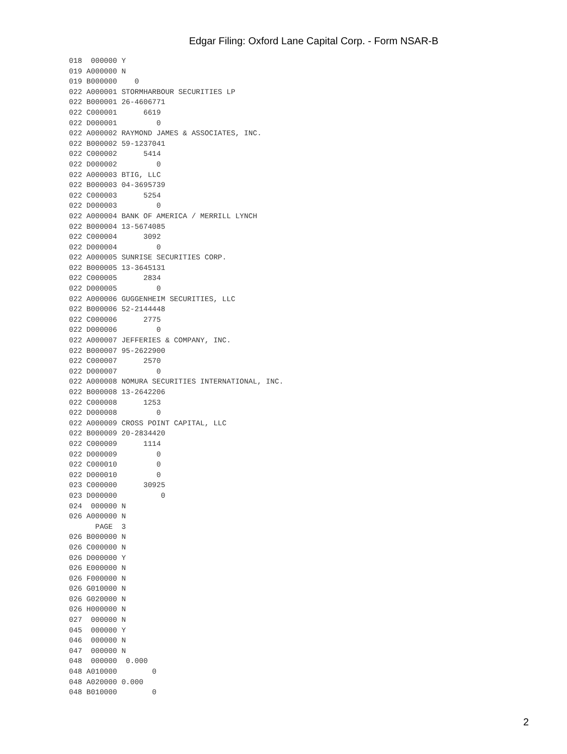Edgar Filing: Oxford Lane Capital Corp. - Form NSAR-B
018  000000 Y
019 A000000 N
019 B000000    0
022 A000001 STORMHARBOUR SECURITIES LP
022 B000001 26-4606771
022 C000001      6619
022 D000001         0
022 A000002 RAYMOND JAMES & ASSOCIATES, INC.
022 B000002 59-1237041
022 C000002      5414
022 D000002         0
022 A000003 BTIG, LLC
022 B000003 04-3695739
022 C000003      5254
022 D000003         0
022 A000004 BANK OF AMERICA / MERRILL LYNCH
022 B000004 13-5674085
022 C000004      3092
022 D000004         0
022 A000005 SUNRISE SECURITIES CORP.
022 B000005 13-3645131
022 C000005      2834
022 D000005         0
022 A000006 GUGGENHEIM SECURITIES, LLC
022 B000006 52-2144448
022 C000006      2775
022 D000006         0
022 A000007 JEFFERIES & COMPANY, INC.
022 B000007 95-2622900
022 C000007      2570
022 D000007         0
022 A000008 NOMURA SECURITIES INTERNATIONAL, INC.
022 B000008 13-2642206
022 C000008      1253
022 D000008         0
022 A000009 CROSS POINT CAPITAL, LLC
022 B000009 20-2834420
022 C000009      1114
022 D000009         0
022 C000010         0
022 D000010         0
023 C000000      30925
023 D000000          0
024  000000 N
026 A000000 N
      PAGE  3
026 B000000 N
026 C000000 N
026 D000000 Y
026 E000000 N
026 F000000 N
026 G010000 N
026 G020000 N
026 H000000 N
027  000000 N
045  000000 Y
046  000000 N
047  000000 N
048  000000  0.000
048 A010000        0
048 A020000 0.000
048 B010000        0
2